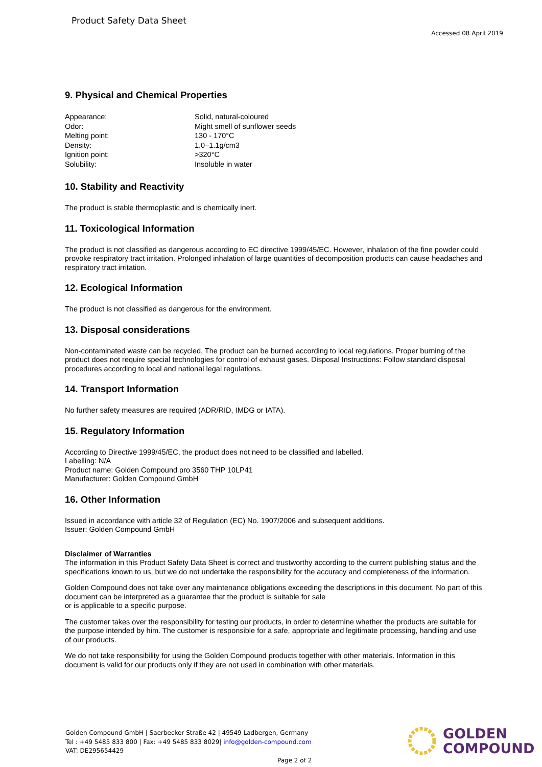Product Safety Data Sheet
Accessed 08 April 2019
9. Physical and Chemical Properties
| Appearance: | Solid, natural-coloured |
| Odor: | Might smell of sunflower seeds |
| Melting point: | 130 - 170°C |
| Density: | 1.0–1.1g/cm3 |
| Ignition point: | >320°C |
| Solubility: | Insoluble in water |
10. Stability and Reactivity
The product is stable thermoplastic and is chemically inert.
11. Toxicological Information
The product is not classified as dangerous according to EC directive 1999/45/EC. However, inhalation of the fine powder could provoke respiratory tract irritation. Prolonged inhalation of large quantities of decomposition products can cause headaches and respiratory tract irritation.
12. Ecological Information
The product is not classified as dangerous for the environment.
13. Disposal considerations
Non-contaminated waste can be recycled. The product can be burned according to local regulations. Proper burning of the product does not require special technologies for control of exhaust gases. Disposal Instructions: Follow standard disposal procedures according to local and national legal regulations.
14. Transport Information
No further safety measures are required (ADR/RID, IMDG or IATA).
15. Regulatory Information
According to Directive 1999/45/EC, the product does not need to be classified and labelled.
Labelling: N/A
Product name: Golden Compound pro 3560 THP 10LP41
Manufacturer: Golden Compound GmbH
16. Other Information
Issued in accordance with article 32 of Regulation (EC) No. 1907/2006 and subsequent additions.
Issuer: Golden Compound GmbH
Disclaimer of Warranties
The information in this Product Safety Data Sheet is correct and trustworthy according to the current publishing status and the specifications known to us, but we do not undertake the responsibility for the accuracy and completeness of the information.
Golden Compound does not take over any maintenance obligations exceeding the descriptions in this document. No part of this document can be interpreted as a guarantee that the product is suitable for sale
or is applicable to a specific purpose.
The customer takes over the responsibility for testing our products, in order to determine whether the products are suitable for the purpose intended by him. The customer is responsible for a safe, appropriate and legitimate processing, handling and use of our products.
We do not take responsibility for using the Golden Compound products together with other materials. Information in this document is valid for our products only if they are not used in combination with other materials.
Golden Compound GmbH | Saerbecker Straße 42 | 49549 Ladbergen, Germany
Tel : +49 5485 833 800 | Fax: +49 5485 833 8029| info@golden-compound.com
VAT: DE295654429
GOLDEN
COMPOUND
Page 2 of 2